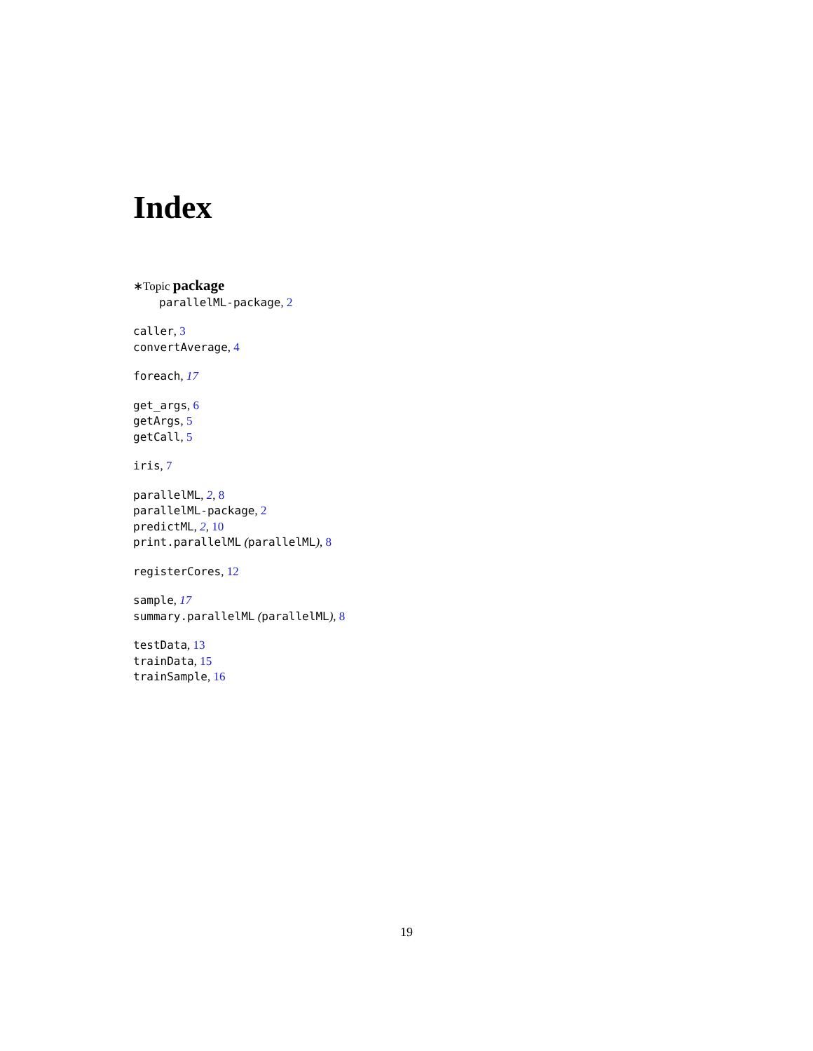Index
∗Topic package
parallelML-package, 2
caller, 3
convertAverage, 4
foreach, 17
get_args, 6
getArgs, 5
getCall, 5
iris, 7
parallelML, 2, 8
parallelML-package, 2
predictML, 2, 10
print.parallelML (parallelML), 8
registerCores, 12
sample, 17
summary.parallelML (parallelML), 8
testData, 13
trainData, 15
trainSample, 16
19